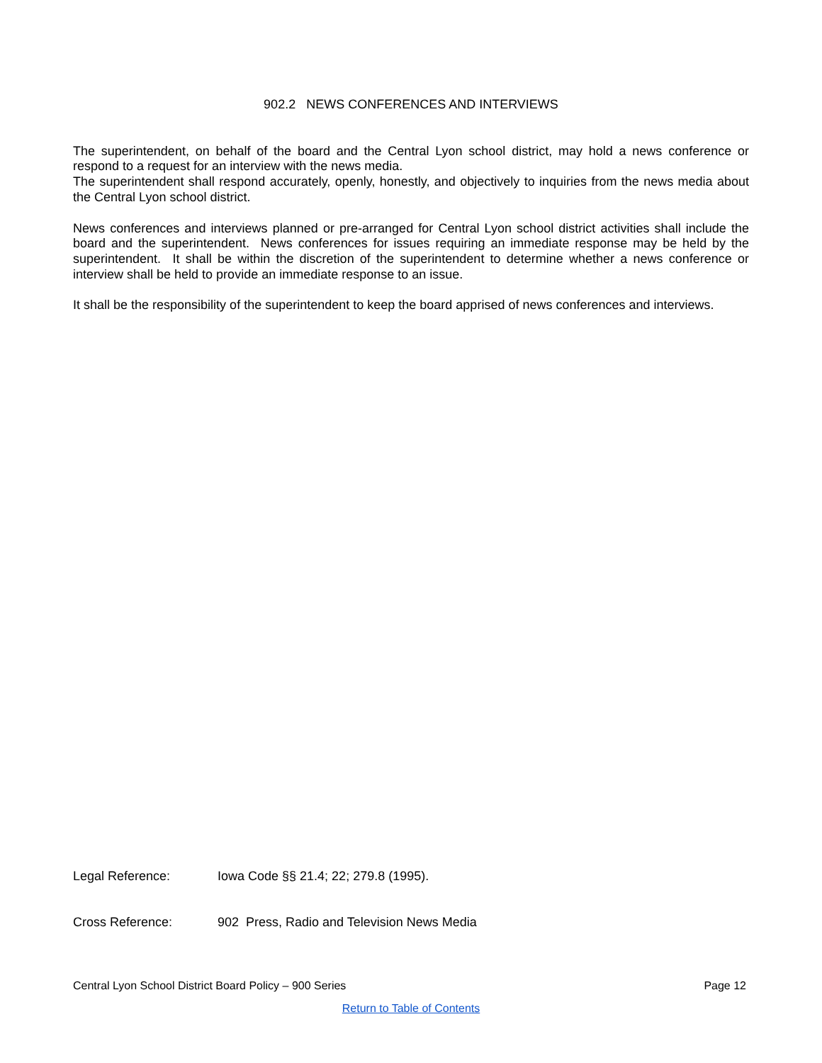902.2 NEWS CONFERENCES AND INTERVIEWS
The superintendent, on behalf of the board and the Central Lyon school district, may hold a news conference or respond to a request for an interview with the news media.
The superintendent shall respond accurately, openly, honestly, and objectively to inquiries from the news media about the Central Lyon school district.
News conferences and interviews planned or pre-arranged for Central Lyon school district activities shall include the board and the superintendent. News conferences for issues requiring an immediate response may be held by the superintendent. It shall be within the discretion of the superintendent to determine whether a news conference or interview shall be held to provide an immediate response to an issue.
It shall be the responsibility of the superintendent to keep the board apprised of news conferences and interviews.
Legal Reference: Iowa Code §§ 21.4; 22; 279.8 (1995).
Cross Reference: 902 Press, Radio and Television News Media
Central Lyon School District Board Policy – 900 Series Page 12
Return to Table of Contents